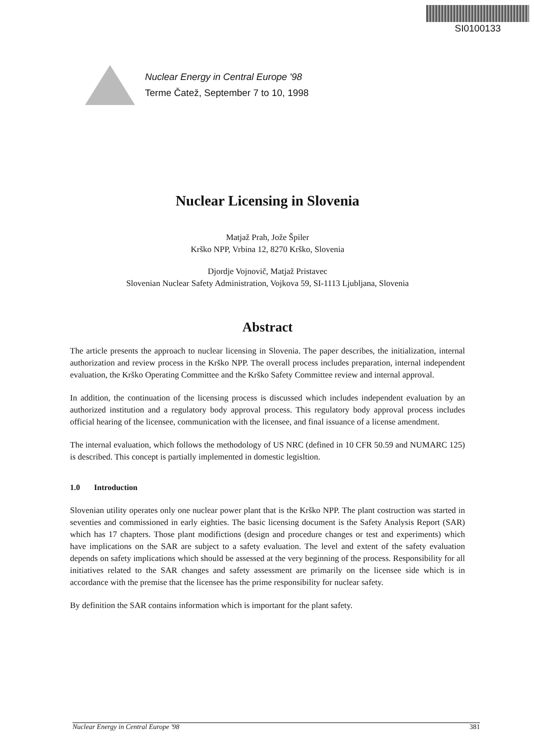SI0100133
Nuclear Energy in Central Europe '98
Terme Čatež, September 7 to 10, 1998
Nuclear Licensing in Slovenia
Matjaž Prah, Jože Špiler
Krško NPP, Vrbina 12, 8270 Krško, Slovenia
Djordje Vojnovič, Matjaž Pristavec
Slovenian Nuclear Safety Administration, Vojkova 59, SI-1113 Ljubljana, Slovenia
Abstract
The article presents the approach to nuclear licensing in Slovenia. The paper describes, the initialization, internal authorization and review process in the Krško NPP. The overall process includes preparation, internal independent evaluation, the Krško Operating Committee and the Krško Safety Committee review and internal approval.
In addition, the continuation of the licensing process is discussed which includes independent evaluation by an authorized institution and a regulatory body approval process. This regulatory body approval process includes official hearing of the licensee, communication with the licensee, and final issuance of a license amendment.
The internal evaluation, which follows the methodology of US NRC (defined in 10 CFR 50.59 and NUMARC 125) is described. This concept is partially implemented in domestic legisltion.
1.0 Introduction
Slovenian utility operates only one nuclear power plant that is the Krško NPP. The plant costruction was started in seventies and commissioned in early eighties. The basic licensing document is the Safety Analysis Report (SAR) which has 17 chapters. Those plant modifictions (design and procedure changes or test and experiments) which have implications on the SAR are subject to a safety evaluation. The level and extent of the safety evaluation depends on safety implications which should be assessed at the very beginning of the process. Responsibility for all initiatives related to the SAR changes and safety assessment are primarily on the licensee side which is in accordance with the premise that the licensee has the prime responsibility for nuclear safety.
By definition the SAR contains information which is important for the plant safety.
Nuclear Energy in Central Europe '98 381